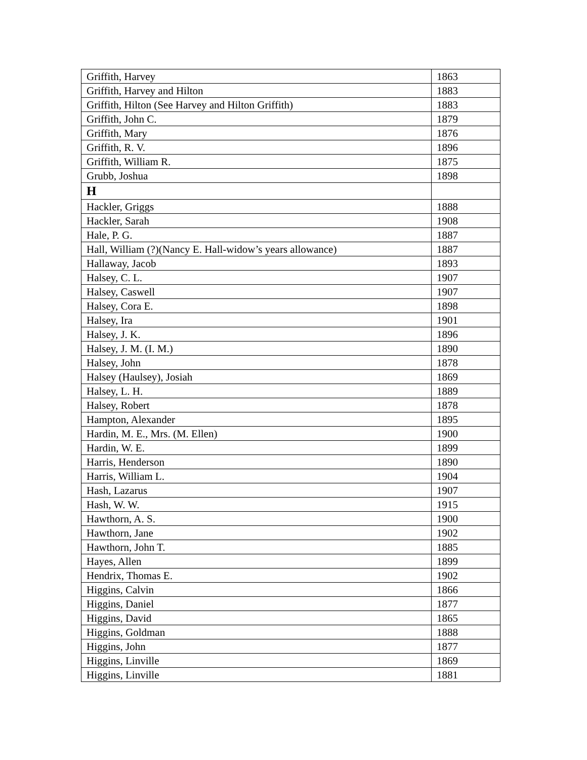| Griffith, Harvey | 1863 |
| Griffith, Harvey and Hilton | 1883 |
| Griffith, Hilton (See Harvey and Hilton Griffith) | 1883 |
| Griffith, John C. | 1879 |
| Griffith, Mary | 1876 |
| Griffith, R. V. | 1896 |
| Griffith, William R. | 1875 |
| Grubb, Joshua | 1898 |
| H | |
| Hackler, Griggs | 1888 |
| Hackler, Sarah | 1908 |
| Hale, P. G. | 1887 |
| Hall, William (?)(Nancy E. Hall-widow’s years allowance) | 1887 |
| Hallaway, Jacob | 1893 |
| Halsey, C. L. | 1907 |
| Halsey, Caswell | 1907 |
| Halsey, Cora E. | 1898 |
| Halsey, Ira | 1901 |
| Halsey, J. K. | 1896 |
| Halsey, J. M. (I. M.) | 1890 |
| Halsey, John | 1878 |
| Halsey (Haulsey), Josiah | 1869 |
| Halsey, L. H. | 1889 |
| Halsey, Robert | 1878 |
| Hampton, Alexander | 1895 |
| Hardin, M. E., Mrs. (M. Ellen) | 1900 |
| Hardin, W. E. | 1899 |
| Harris, Henderson | 1890 |
| Harris, William L. | 1904 |
| Hash, Lazarus | 1907 |
| Hash, W. W. | 1915 |
| Hawthorn, A. S. | 1900 |
| Hawthorn, Jane | 1902 |
| Hawthorn, John T. | 1885 |
| Hayes, Allen | 1899 |
| Hendrix, Thomas E. | 1902 |
| Higgins, Calvin | 1866 |
| Higgins, Daniel | 1877 |
| Higgins, David | 1865 |
| Higgins, Goldman | 1888 |
| Higgins, John | 1877 |
| Higgins, Linville | 1869 |
| Higgins, Linville | 1881 |